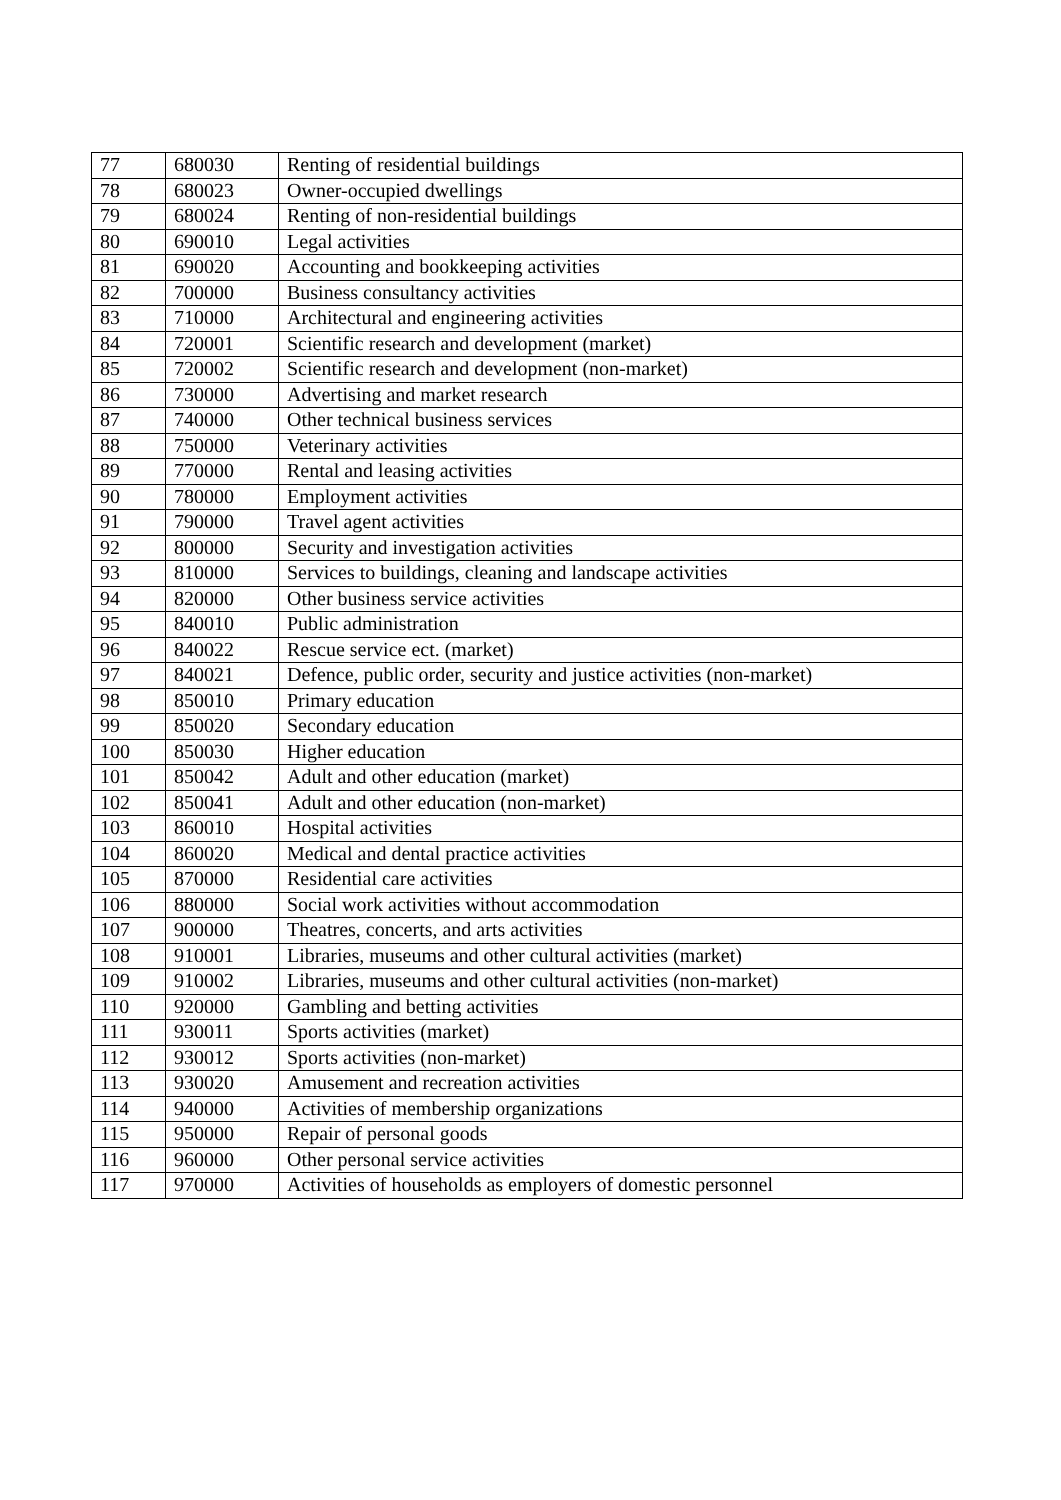| 77 | 680030 | Renting of residential buildings |
| 78 | 680023 | Owner-occupied dwellings |
| 79 | 680024 | Renting of non-residential buildings |
| 80 | 690010 | Legal activities |
| 81 | 690020 | Accounting and bookkeeping activities |
| 82 | 700000 | Business consultancy activities |
| 83 | 710000 | Architectural and engineering activities |
| 84 | 720001 | Scientific research and development (market) |
| 85 | 720002 | Scientific research and development (non-market) |
| 86 | 730000 | Advertising and market research |
| 87 | 740000 | Other technical business services |
| 88 | 750000 | Veterinary activities |
| 89 | 770000 | Rental and leasing activities |
| 90 | 780000 | Employment activities |
| 91 | 790000 | Travel agent activities |
| 92 | 800000 | Security and investigation activities |
| 93 | 810000 | Services to buildings, cleaning and landscape activities |
| 94 | 820000 | Other business service activities |
| 95 | 840010 | Public administration |
| 96 | 840022 | Rescue service ect. (market) |
| 97 | 840021 | Defence, public order, security and justice activities (non-market) |
| 98 | 850010 | Primary education |
| 99 | 850020 | Secondary education |
| 100 | 850030 | Higher education |
| 101 | 850042 | Adult and other education (market) |
| 102 | 850041 | Adult and other education (non-market) |
| 103 | 860010 | Hospital activities |
| 104 | 860020 | Medical and dental practice activities |
| 105 | 870000 | Residential care activities |
| 106 | 880000 | Social work activities without accommodation |
| 107 | 900000 | Theatres, concerts, and arts activities |
| 108 | 910001 | Libraries, museums and other cultural activities (market) |
| 109 | 910002 | Libraries, museums and other cultural activities (non-market) |
| 110 | 920000 | Gambling and betting activities |
| 111 | 930011 | Sports activities (market) |
| 112 | 930012 | Sports activities (non-market) |
| 113 | 930020 | Amusement and recreation activities |
| 114 | 940000 | Activities of membership organizations |
| 115 | 950000 | Repair of personal goods |
| 116 | 960000 | Other personal service activities |
| 117 | 970000 | Activities of households as employers of domestic personnel |